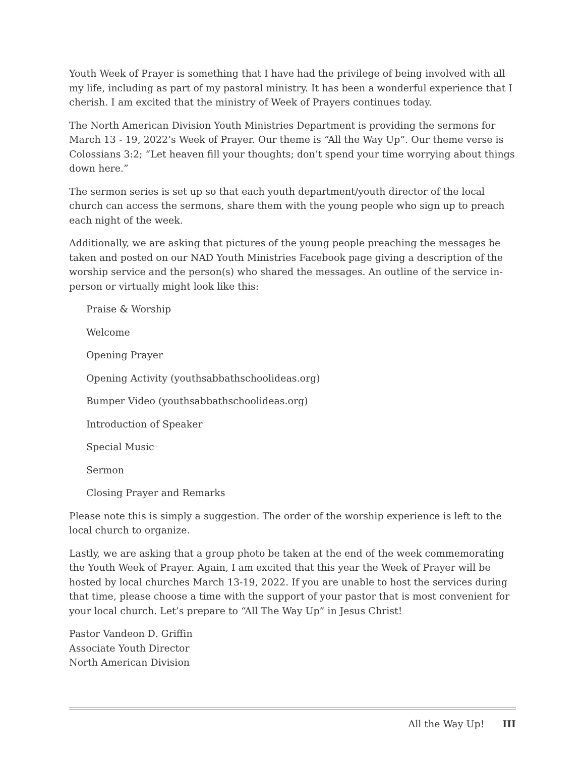Youth Week of Prayer is something that I have had the privilege of being involved with all my life, including as part of my pastoral ministry. It has been a wonderful experience that I cherish. I am excited that the ministry of Week of Prayers continues today.
The North American Division Youth Ministries Department is providing the sermons for March 13 - 19, 2022’s Week of Prayer. Our theme is “All the Way Up”. Our theme verse is Colossians 3:2; “Let heaven fill your thoughts; don’t spend your time worrying about things down here.”
The sermon series is set up so that each youth department/youth director of the local church can access the sermons, share them with the young people who sign up to preach each night of the week.
Additionally, we are asking that pictures of the young people preaching the messages be taken and posted on our NAD Youth Ministries Facebook page giving a description of the worship service and the person(s) who shared the messages. An outline of the service in-person or virtually might look like this:
Praise & Worship
Welcome
Opening Prayer
Opening Activity (youthsabbathschoolideas.org)
Bumper Video (youthsabbathschoolideas.org)
Introduction of Speaker
Special Music
Sermon
Closing Prayer and Remarks
Please note this is simply a suggestion. The order of the worship experience is left to the local church to organize.
Lastly, we are asking that a group photo be taken at the end of the week commemorating the Youth Week of Prayer. Again, I am excited that this year the Week of Prayer will be hosted by local churches March 13-19, 2022. If you are unable to host the services during that time, please choose a time with the support of your pastor that is most convenient for your local church. Let’s prepare to “All The Way Up” in Jesus Christ!
Pastor Vandeon D. Griffin
Associate Youth Director
North American Division
All the Way Up! III